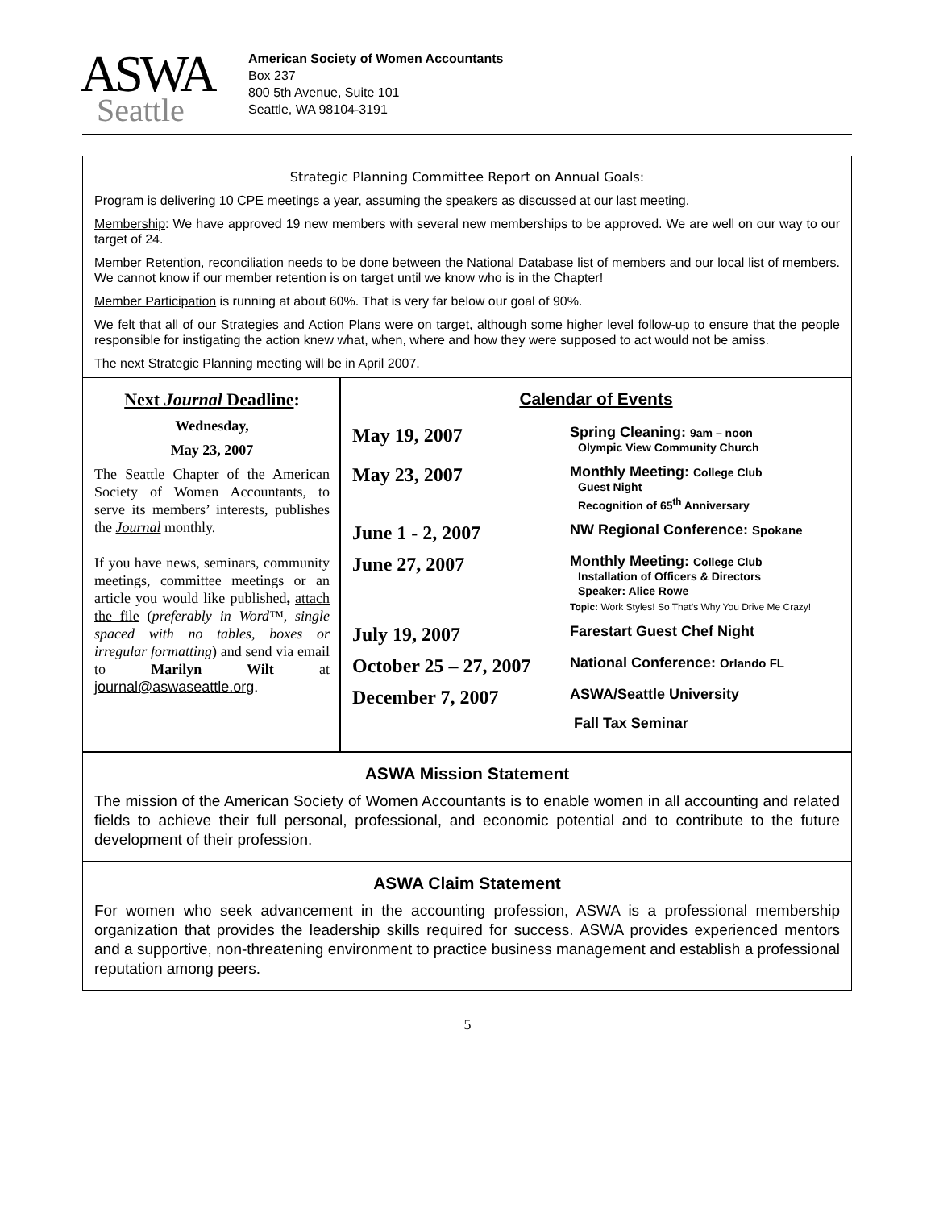ASWA
Seattle
American Society of Women Accountants
Box 237
800 5th Avenue, Suite 101
Seattle, WA 98104-3191
Strategic Planning Committee Report on Annual Goals:
Program is delivering 10 CPE meetings a year, assuming the speakers as discussed at our last meeting.
Membership: We have approved 19 new members with several new memberships to be approved. We are well on our way to our target of 24.
Member Retention, reconciliation needs to be done between the National Database list of members and our local list of members. We cannot know if our member retention is on target until we know who is in the Chapter!
Member Participation is running at about 60%. That is very far below our goal of 90%.
We felt that all of our Strategies and Action Plans were on target, although some higher level follow-up to ensure that the people responsible for instigating the action knew what, when, where and how they were supposed to act would not be amiss.
The next Strategic Planning meeting will be in April 2007.
Next Journal Deadline:
Wednesday,
May 23, 2007
The Seattle Chapter of the American Society of Women Accountants, to serve its members’ interests, publishes the Journal monthly.
If you have news, seminars, community meetings, committee meetings or an article you would like published, attach the file (preferably in Word™, single spaced with no tables, boxes or irregular formatting) and send via email to Marilyn Wilt at journal@aswaseattle.org.
Calendar of Events
| May 19, 2007 | Spring Cleaning: 9am – noon Olympic View Community Church |
| May 23, 2007 | Monthly Meeting: College Club Guest Night Recognition of 65<sup>th</sup> Anniversary |
| June 1 - 2, 2007 | NW Regional Conference: Spokane |
| June 27, 2007 | Monthly Meeting: College Club Installation of Officers & Directors Speaker: Alice Rowe Topic: Work Styles! So That’s Why You Drive Me Crazy! |
| July 19, 2007 | Farestart Guest Chef Night |
| October 25 – 27, 2007 | National Conference: Orlando FL |
| December 7, 2007 | ASWA/Seattle University Fall Tax Seminar |
ASWA Mission Statement
The mission of the American Society of Women Accountants is to enable women in all accounting and related fields to achieve their full personal, professional, and economic potential and to contribute to the future development of their profession.
ASWA Claim Statement
For women who seek advancement in the accounting profession, ASWA is a professional membership organization that provides the leadership skills required for success. ASWA provides experienced mentors and a supportive, non-threatening environment to practice business management and establish a professional reputation among peers.
5